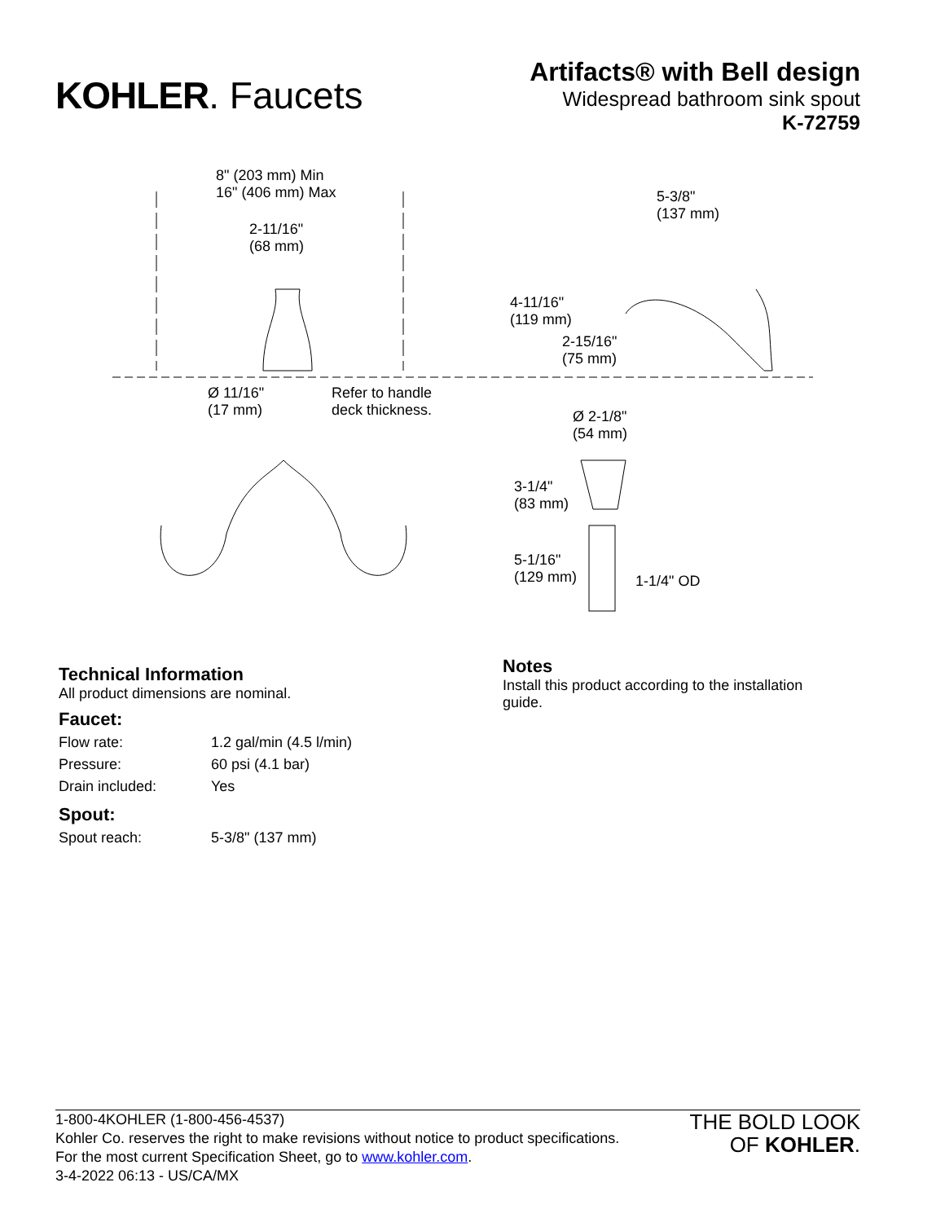KOHLER. Faucets
Artifacts® with Bell design
Widespread bathroom sink spout
K-72759
8" (203 mm) Min
16" (406 mm) Max
2-11/16"
(68 mm)
5-3/8"
(137 mm)
4-11/16"
(119 mm)
2-15/16"
(75 mm)
Ø 11/16"
(17 mm)
Refer to handle
deck thickness.
Ø 2-1/8"
(54 mm)
3-1/4"
(83 mm)
5-1/16"
(129 mm)
1-1/4" OD
Technical Information
All product dimensions are nominal.
Faucet:
| Flow rate: | 1.2 gal/min (4.5 l/min) |
| Pressure: | 60 psi (4.1 bar) |
| Drain included: | Yes |
Spout:
| Spout reach: | 5-3/8" (137 mm) |
Notes
Install this product according to the installation guide.
1-800-4KOHLER (1-800-456-4537)
Kohler Co. reserves the right to make revisions without notice to product specifications.
For the most current Specification Sheet, go to www.kohler.com.
3-4-2022 06:13 - US/CA/MX
THE BOLD LOOK
OF KOHLER.